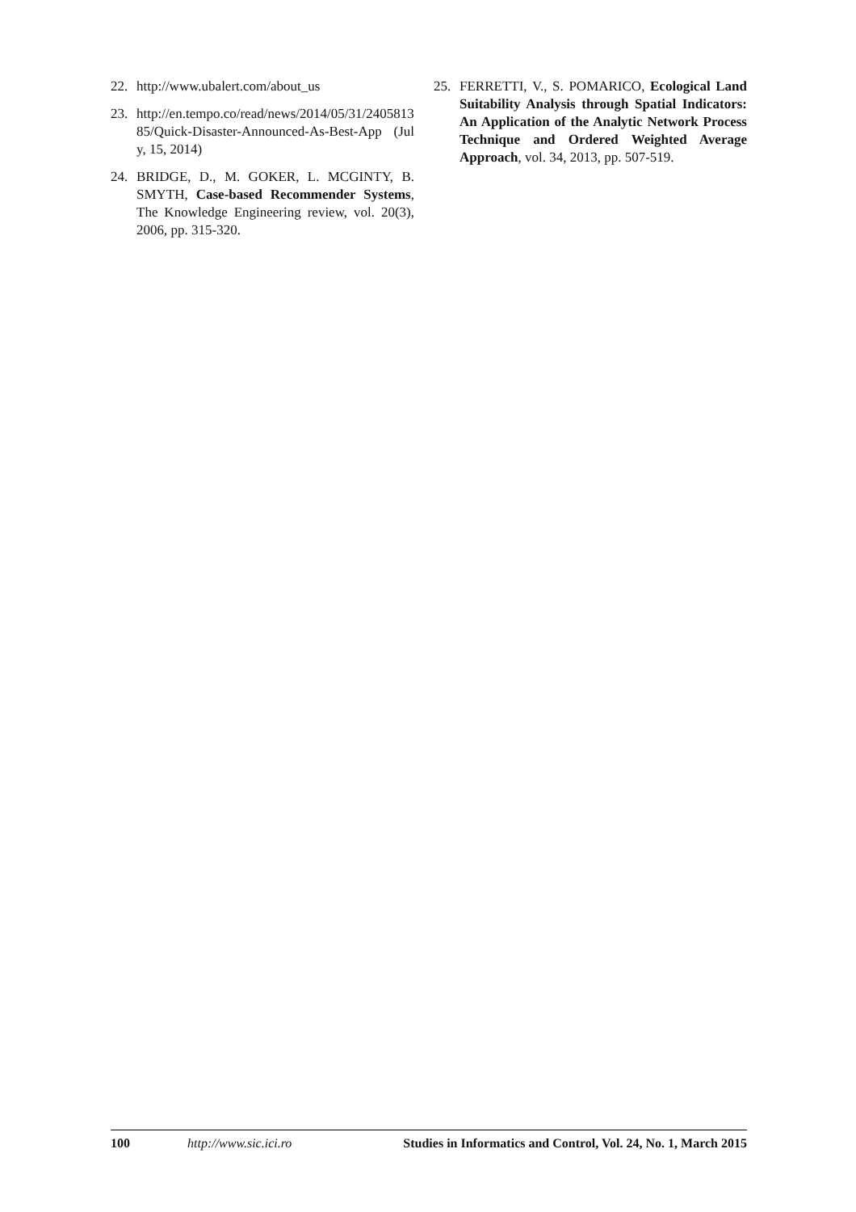22. http://www.ubalert.com/about_us
23. http://en.tempo.co/read/news/2014/05/31/240581385/Quick-Disaster-Announced-As-Best-App (July, 15, 2014)
24. BRIDGE, D., M. GOKER, L. MCGINTY, B. SMYTH, Case-based Recommender Systems, The Knowledge Engineering review, vol. 20(3), 2006, pp. 315-320.
25. FERRETTI, V., S. POMARICO, Ecological Land Suitability Analysis through Spatial Indicators: An Application of the Analytic Network Process Technique and Ordered Weighted Average Approach, vol. 34, 2013, pp. 507-519.
100 http://www.sic.ici.ro Studies in Informatics and Control, Vol. 24, No. 1, March 2015